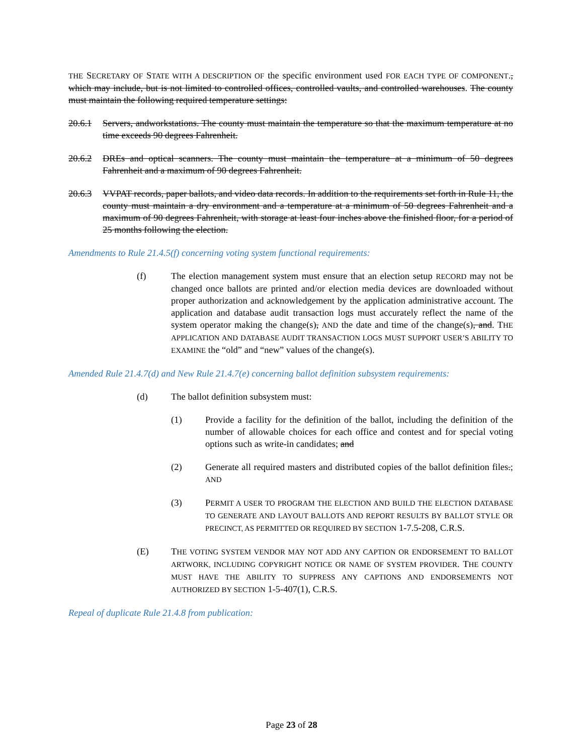THE SECRETARY OF STATE WITH A DESCRIPTION OF the specific environment used FOR EACH TYPE OF COMPONENT., which may include, but is not limited to controlled offices, controlled vaults, and controlled warehouses. The county must maintain the following required temperature settings:
20.6.1 Servers, andworkstations. The county must maintain the temperature so that the maximum temperature at no time exceeds 90 degrees Fahrenheit.
20.6.2 DREs and optical scanners. The county must maintain the temperature at a minimum of 50 degrees Fahrenheit and a maximum of 90 degrees Fahrenheit.
20.6.3 VVPAT records, paper ballots, and video data records. In addition to the requirements set forth in Rule 11, the county must maintain a dry environment and a temperature at a minimum of 50 degrees Fahrenheit and a maximum of 90 degrees Fahrenheit, with storage at least four inches above the finished floor, for a period of 25 months following the election.
Amendments to Rule 21.4.5(f) concerning voting system functional requirements:
(f) The election management system must ensure that an election setup RECORD may not be changed once ballots are printed and/or election media devices are downloaded without proper authorization and acknowledgement by the application administrative account. The application and database audit transaction logs must accurately reflect the name of the system operator making the change(s), AND the date and time of the change(s), and. THE APPLICATION AND DATABASE AUDIT TRANSACTION LOGS MUST SUPPORT USER’S ABILITY TO EXAMINE the “old” and “new” values of the change(s).
Amended Rule 21.4.7(d) and New Rule 21.4.7(e) concerning ballot definition subsystem requirements:
(d) The ballot definition subsystem must:
(1) Provide a facility for the definition of the ballot, including the definition of the number of allowable choices for each office and contest and for special voting options such as write-in candidates; and
(2) Generate all required masters and distributed copies of the ballot definition files.; AND
(3) PERMIT A USER TO PROGRAM THE ELECTION AND BUILD THE ELECTION DATABASE TO GENERATE AND LAYOUT BALLOTS AND REPORT RESULTS BY BALLOT STYLE OR PRECINCT, AS PERMITTED OR REQUIRED BY SECTION 1-7.5-208, C.R.S.
(E) THE VOTING SYSTEM VENDOR MAY NOT ADD ANY CAPTION OR ENDORSEMENT TO BALLOT ARTWORK, INCLUDING COPYRIGHT NOTICE OR NAME OF SYSTEM PROVIDER. THE COUNTY MUST HAVE THE ABILITY TO SUPPRESS ANY CAPTIONS AND ENDORSEMENTS NOT AUTHORIZED BY SECTION 1-5-407(1), C.R.S.
Repeal of duplicate Rule 21.4.8 from publication:
Page 23 of 28